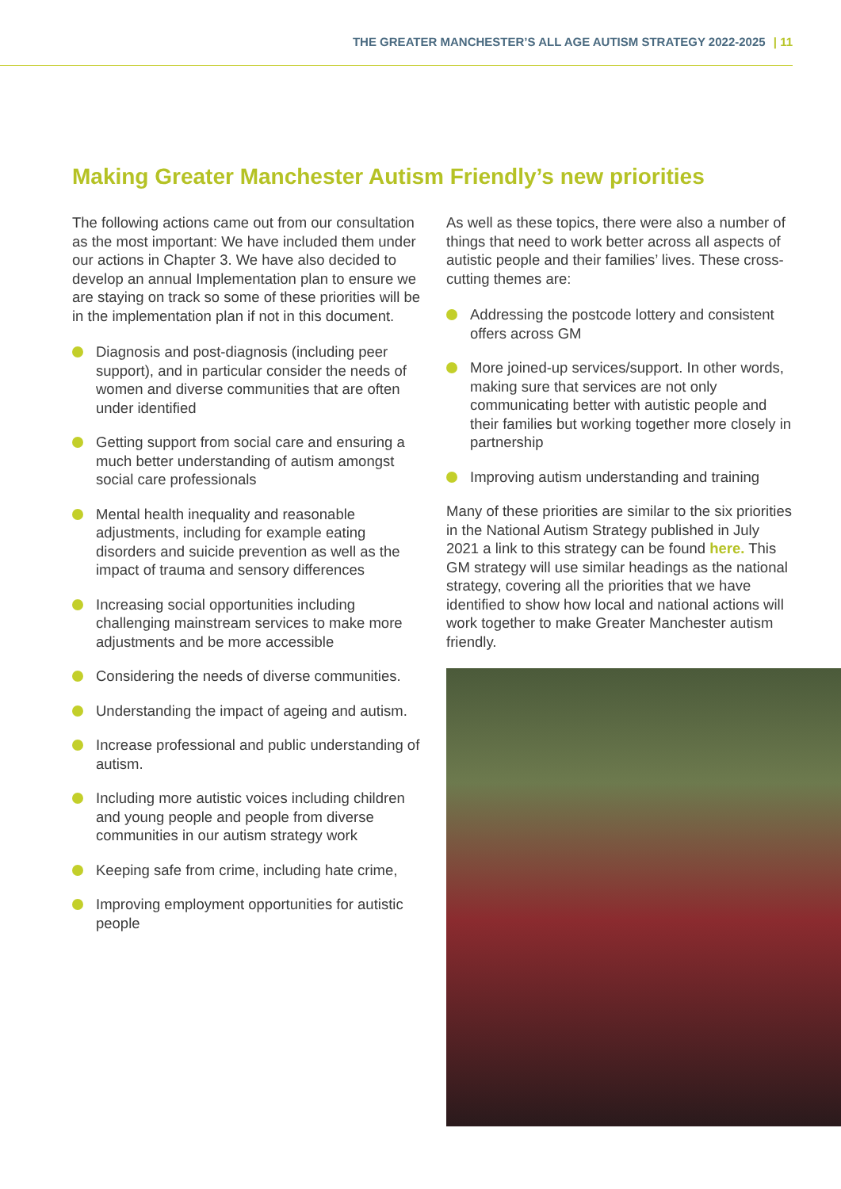THE GREATER MANCHESTER’S ALL AGE AUTISM STRATEGY 2022-2025 | 11
Making Greater Manchester Autism Friendly’s new priorities
The following actions came out from our consultation as the most important: We have included them under our actions in Chapter 3. We have also decided to develop an annual Implementation plan to ensure we are staying on track so some of these priorities will be in the implementation plan if not in this document.
Diagnosis and post-diagnosis (including peer support), and in particular consider the needs of women and diverse communities that are often under identified
Getting support from social care and ensuring a much better understanding of autism amongst social care professionals
Mental health inequality and reasonable adjustments, including for example eating disorders and suicide prevention as well as the impact of trauma and sensory differences
Increasing social opportunities including challenging mainstream services to make more adjustments and be more accessible
Considering the needs of diverse communities.
Understanding the impact of ageing and autism.
Increase professional and public understanding of autism.
Including more autistic voices including children and young people and people from diverse communities in our autism strategy work
Keeping safe from crime, including hate crime,
Improving employment opportunities for autistic people
As well as these topics, there were also a number of things that need to work better across all aspects of autistic people and their families’ lives. These cross-cutting themes are:
Addressing the postcode lottery and consistent offers across GM
More joined-up services/support. In other words, making sure that services are not only communicating better with autistic people and their families but working together more closely in partnership
Improving autism understanding and training
Many of these priorities are similar to the six priorities in the National Autism Strategy published in July 2021 a link to this strategy can be found here. This GM strategy will use similar headings as the national strategy, covering all the priorities that we have identified to show how local and national actions will work together to make Greater Manchester autism friendly.